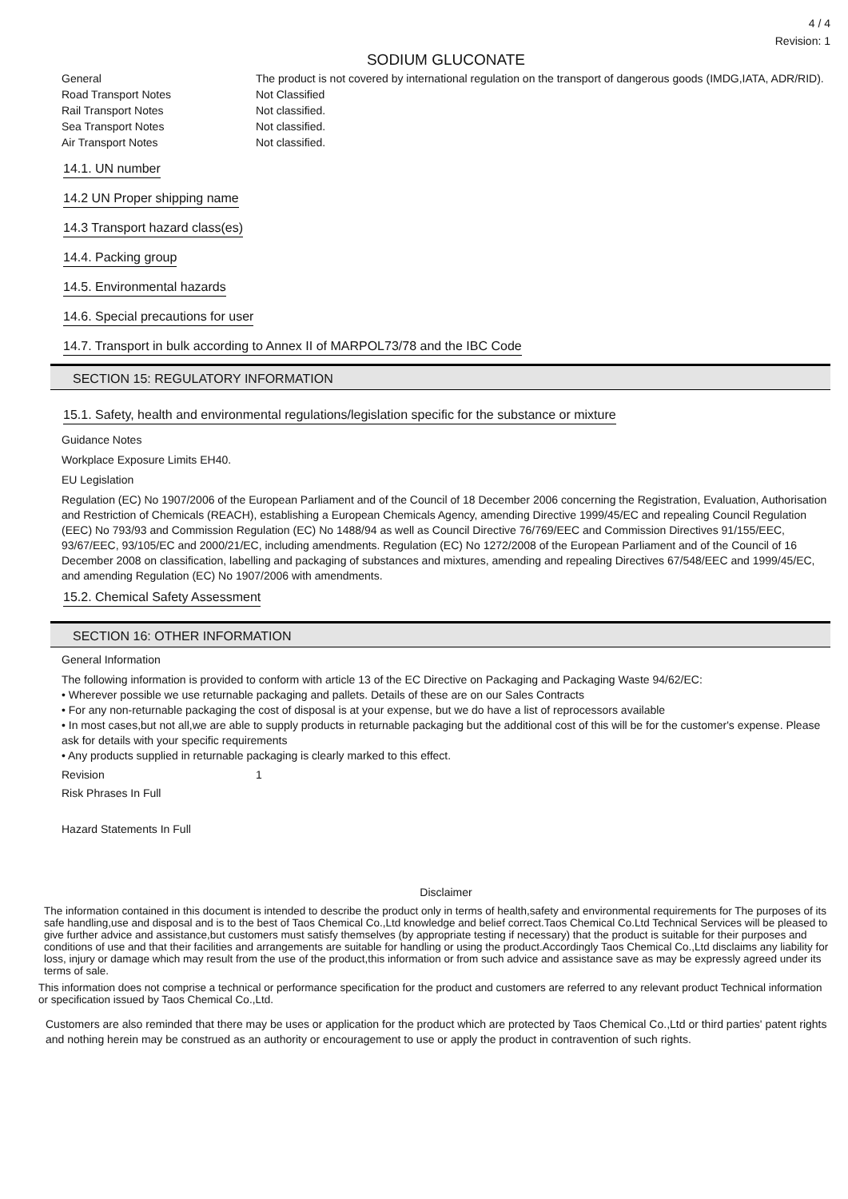4 / 4
Revision: 1
SODIUM GLUCONATE
General The product is not covered by international regulation on the transport of dangerous goods (IMDG,IATA, ADR/RID).
Road Transport Notes Not Classified
Rail Transport Notes Not classified.
Sea Transport Notes Not classified.
Air Transport Notes Not classified.
14.1. UN number
14.2 UN Proper shipping name
14.3 Transport hazard class(es)
14.4. Packing group
14.5. Environmental hazards
14.6. Special precautions for user
14.7. Transport in bulk according to Annex II of MARPOL73/78 and the IBC Code
SECTION 15: REGULATORY INFORMATION
15.1. Safety, health and environmental regulations/legislation specific for the substance or mixture
Guidance Notes
Workplace Exposure Limits EH40.
EU Legislation
Regulation (EC) No 1907/2006 of the European Parliament and of the Council of 18 December 2006 concerning the Registration, Evaluation, Authorisation and Restriction of Chemicals (REACH), establishing a European Chemicals Agency, amending Directive 1999/45/EC and repealing Council Regulation (EEC) No 793/93 and Commission Regulation (EC) No 1488/94 as well as Council Directive 76/769/EEC and Commission Directives 91/155/EEC, 93/67/EEC, 93/105/EC and 2000/21/EC, including amendments. Regulation (EC) No 1272/2008 of the European Parliament and of the Council of 16 December 2008 on classification, labelling and packaging of substances and mixtures, amending and repealing Directives 67/548/EEC and 1999/45/EC, and amending Regulation (EC) No 1907/2006 with amendments.
15.2. Chemical Safety Assessment
SECTION 16: OTHER INFORMATION
General Information
The following information is provided to conform with article 13 of the EC Directive on Packaging and Packaging Waste 94/62/EC:
• Wherever possible we use returnable packaging and pallets. Details of these are on our Sales Contracts
• For any non-returnable packaging the cost of disposal is at your expense, but we do have a list of reprocessors available
• In most cases,but not all,we are able to supply products in returnable packaging but the additional cost of this will be for the customer's expense. Please ask for details with your specific requirements
• Any products supplied in returnable packaging is clearly marked to this effect.
Revision 1
Risk Phrases In Full
Hazard Statements In Full
Disclaimer
The information contained in this document is intended to describe the product only in terms of health,safety and environmental requirements for The purposes of its safe handling,use and disposal and is to the best of Taos Chemical Co.,Ltd knowledge and belief correct.Taos Chemical Co.Ltd Technical Services will be pleased to give further advice and assistance,but customers must satisfy themselves (by appropriate testing if necessary) that the product is suitable for their purposes and conditions of use and that their facilities and arrangements are suitable for handling or using the product.Accordingly Taos Chemical Co.,Ltd disclaims any liability for loss, injury or damage which may result from the use of the product,this information or from such advice and assistance save as may be expressly agreed under its terms of sale.
This information does not comprise a technical or performance specification for the product and customers are referred to any relevant product Technical information or specification issued by Taos Chemical Co.,Ltd.
Customers are also reminded that there may be uses or application for the product which are protected by Taos Chemical Co.,Ltd or third parties' patent rights and nothing herein may be construed as an authority or encouragement to use or apply the product in contravention of such rights.